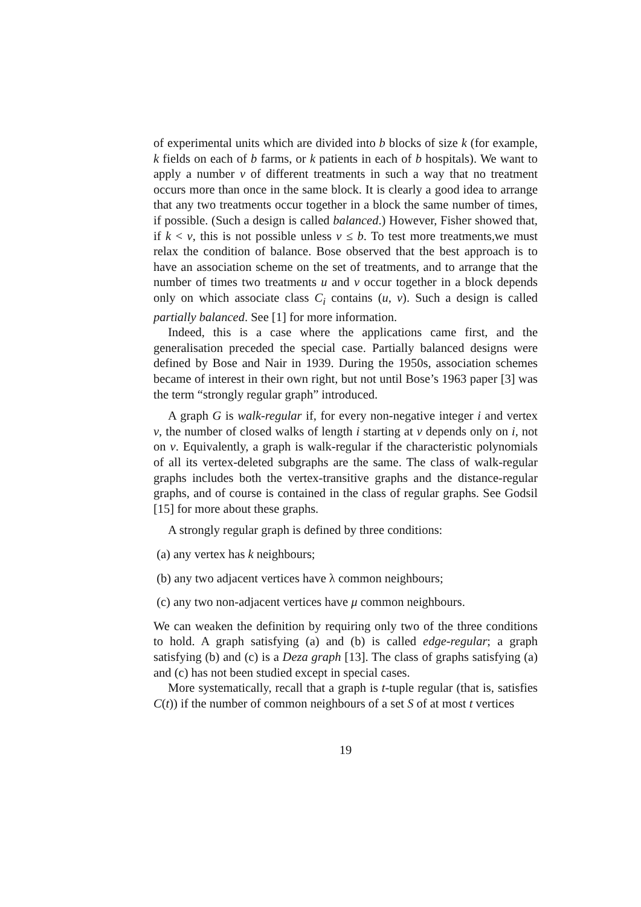of experimental units which are divided into b blocks of size k (for example, k fields on each of b farms, or k patients in each of b hospitals). We want to apply a number v of different treatments in such a way that no treatment occurs more than once in the same block. It is clearly a good idea to arrange that any two treatments occur together in a block the same number of times, if possible. (Such a design is called balanced.) However, Fisher showed that, if k < v, this is not possible unless v ≤ b. To test more treatments,we must relax the condition of balance. Bose observed that the best approach is to have an association scheme on the set of treatments, and to arrange that the number of times two treatments u and v occur together in a block depends only on which associate class C<sub>i</sub> contains (u, v). Such a design is called partially balanced. See [1] for more information.
Indeed, this is a case where the applications came first, and the generalisation preceded the special case. Partially balanced designs were defined by Bose and Nair in 1939. During the 1950s, association schemes became of interest in their own right, but not until Bose’s 1963 paper [3] was the term “strongly regular graph” introduced.
A graph G is walk-regular if, for every non-negative integer i and vertex v, the number of closed walks of length i starting at v depends only on i, not on v. Equivalently, a graph is walk-regular if the characteristic polynomials of all its vertex-deleted subgraphs are the same. The class of walk-regular graphs includes both the vertex-transitive graphs and the distance-regular graphs, and of course is contained in the class of regular graphs. See Godsil [15] for more about these graphs.
A strongly regular graph is defined by three conditions:
(a) any vertex has k neighbours;
(b) any two adjacent vertices have λ common neighbours;
(c) any two non-adjacent vertices have μ common neighbours.
We can weaken the definition by requiring only two of the three conditions to hold. A graph satisfying (a) and (b) is called edge-regular; a graph satisfying (b) and (c) is a Deza graph [13]. The class of graphs satisfying (a) and (c) has not been studied except in special cases.
More systematically, recall that a graph is t-tuple regular (that is, satisfies C(t)) if the number of common neighbours of a set S of at most t vertices
19